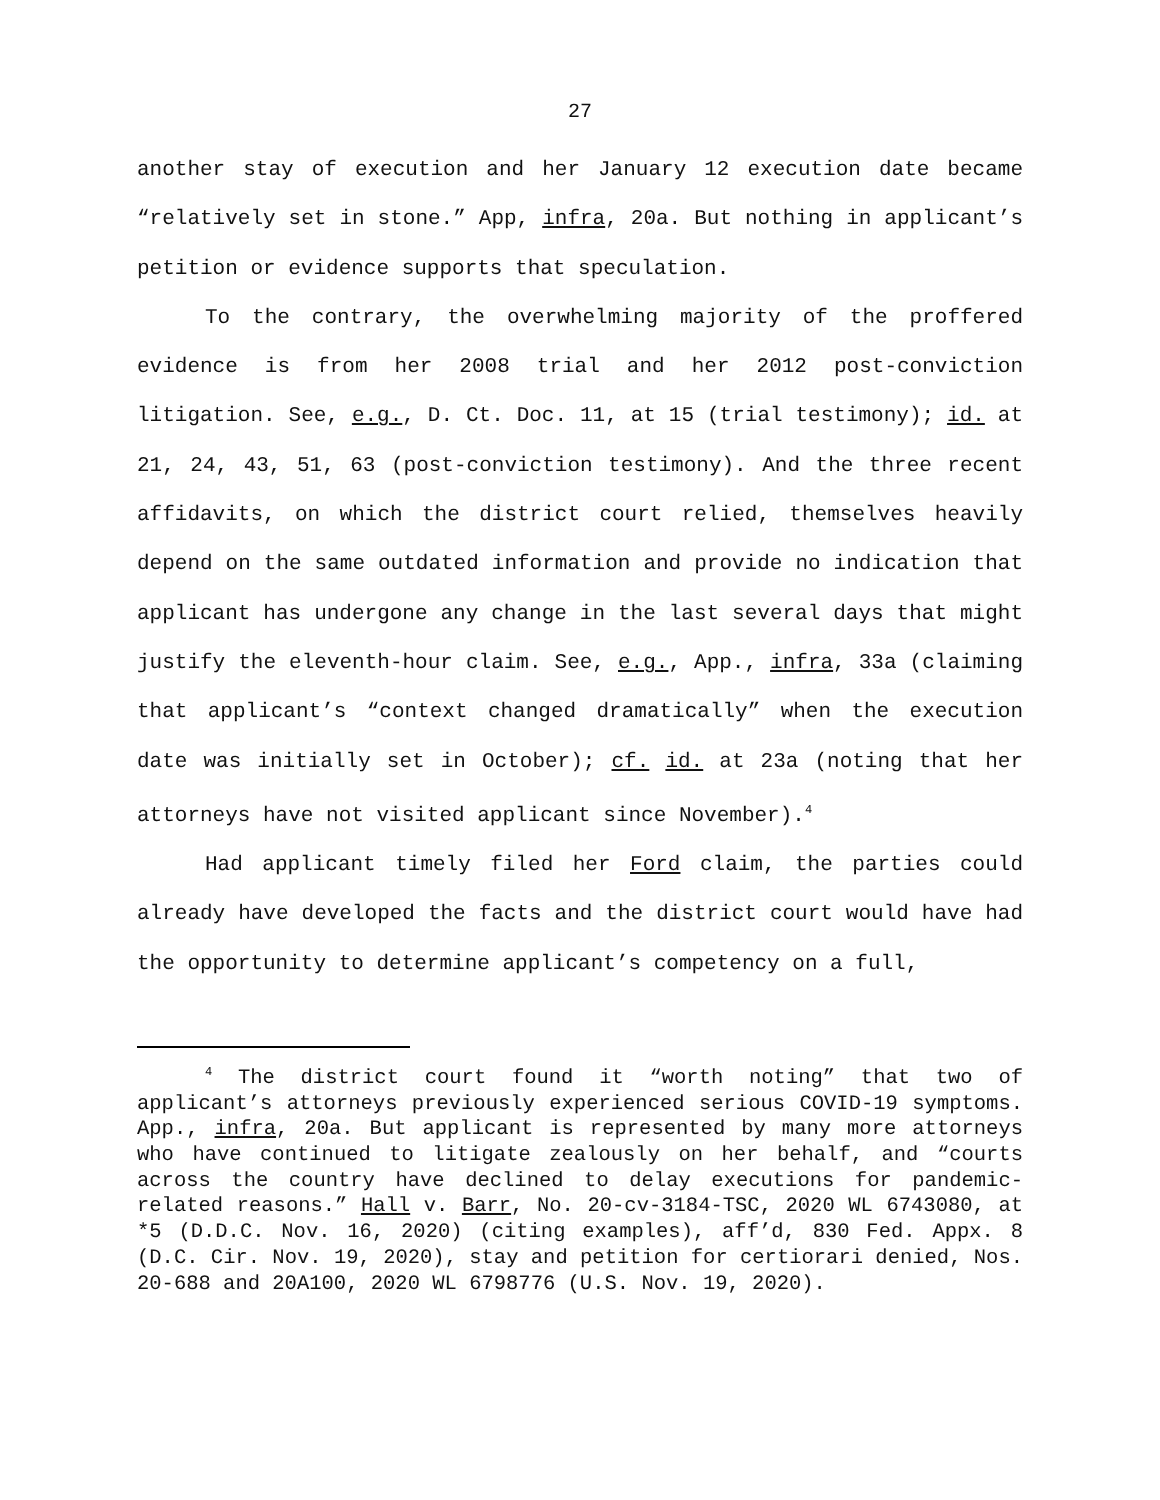27
another stay of execution and her January 12 execution date became “relatively set in stone.” App, infra, 20a. But nothing in applicant’s petition or evidence supports that speculation.
To the contrary, the overwhelming majority of the proffered evidence is from her 2008 trial and her 2012 post-conviction litigation. See, e.g., D. Ct. Doc. 11, at 15 (trial testimony); id. at 21, 24, 43, 51, 63 (post-conviction testimony). And the three recent affidavits, on which the district court relied, themselves heavily depend on the same outdated information and provide no indication that applicant has undergone any change in the last several days that might justify the eleventh-hour claim. See, e.g., App., infra, 33a (claiming that applicant’s “context changed dramatically” when the execution date was initially set in October); cf. id. at 23a (noting that her attorneys have not visited applicant since November).<sup>4</sup>
Had applicant timely filed her Ford claim, the parties could already have developed the facts and the district court would have had the opportunity to determine applicant’s competency on a full,
<sup>4</sup> The district court found it “worth noting” that two of applicant’s attorneys previously experienced serious COVID-19 symptoms. App., infra, 20a. But applicant is represented by many more attorneys who have continued to litigate zealously on her behalf, and “courts across the country have declined to delay executions for pandemic-related reasons.” Hall v. Barr, No. 20-cv-3184-TSC, 2020 WL 6743080, at *5 (D.D.C. Nov. 16, 2020) (citing examples), aff’d, 830 Fed. Appx. 8 (D.C. Cir. Nov. 19, 2020), stay and petition for certiorari denied, Nos. 20-688 and 20A100, 2020 WL 6798776 (U.S. Nov. 19, 2020).